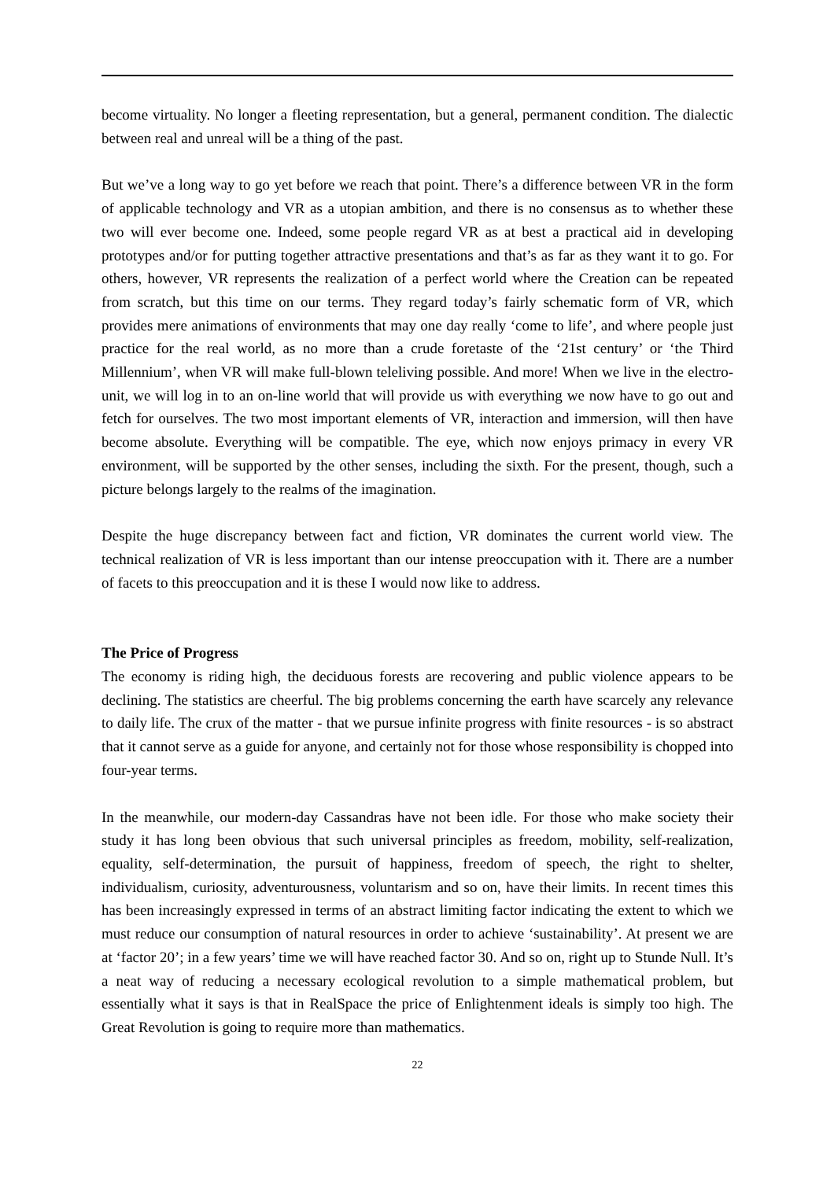become virtuality. No longer a fleeting representation, but a general, permanent condition. The dialectic between real and unreal will be a thing of the past.
But we’ve a long way to go yet before we reach that point. There’s a difference between VR in the form of applicable technology and VR as a utopian ambition, and there is no consensus as to whether these two will ever become one. Indeed, some people regard VR as at best a practical aid in developing prototypes and/or for putting together attractive presentations and that’s as far as they want it to go. For others, however, VR represents the realization of a perfect world where the Creation can be repeated from scratch, but this time on our terms. They regard today’s fairly schematic form of VR, which provides mere animations of environments that may one day really ‘come to life’, and where people just practice for the real world, as no more than a crude foretaste of the ‘21st century’ or ‘the Third Millennium’, when VR will make full-blown teleliving possible. And more! When we live in the electro-unit, we will log in to an on-line world that will provide us with everything we now have to go out and fetch for ourselves. The two most important elements of VR, interaction and immersion, will then have become absolute. Everything will be compatible. The eye, which now enjoys primacy in every VR environment, will be supported by the other senses, including the sixth. For the present, though, such a picture belongs largely to the realms of the imagination.
Despite the huge discrepancy between fact and fiction, VR dominates the current world view. The technical realization of VR is less important than our intense preoccupation with it. There are a number of facets to this preoccupation and it is these I would now like to address.
The Price of Progress
The economy is riding high, the deciduous forests are recovering and public violence appears to be declining. The statistics are cheerful. The big problems concerning the earth have scarcely any relevance to daily life. The crux of the matter - that we pursue infinite progress with finite resources - is so abstract that it cannot serve as a guide for anyone, and certainly not for those whose responsibility is chopped into four-year terms.
In the meanwhile, our modern-day Cassandras have not been idle. For those who make society their study it has long been obvious that such universal principles as freedom, mobility, self-realization, equality, self-determination, the pursuit of happiness, freedom of speech, the right to shelter, individualism, curiosity, adventurousness, voluntarism and so on, have their limits. In recent times this has been increasingly expressed in terms of an abstract limiting factor indicating the extent to which we must reduce our consumption of natural resources in order to achieve ‘sustainability’. At present we are at ‘factor 20’; in a few years’ time we will have reached factor 30. And so on, right up to Stunde Null. It’s a neat way of reducing a necessary ecological revolution to a simple mathematical problem, but essentially what it says is that in RealSpace the price of Enlightenment ideals is simply too high. The Great Revolution is going to require more than mathematics.
22